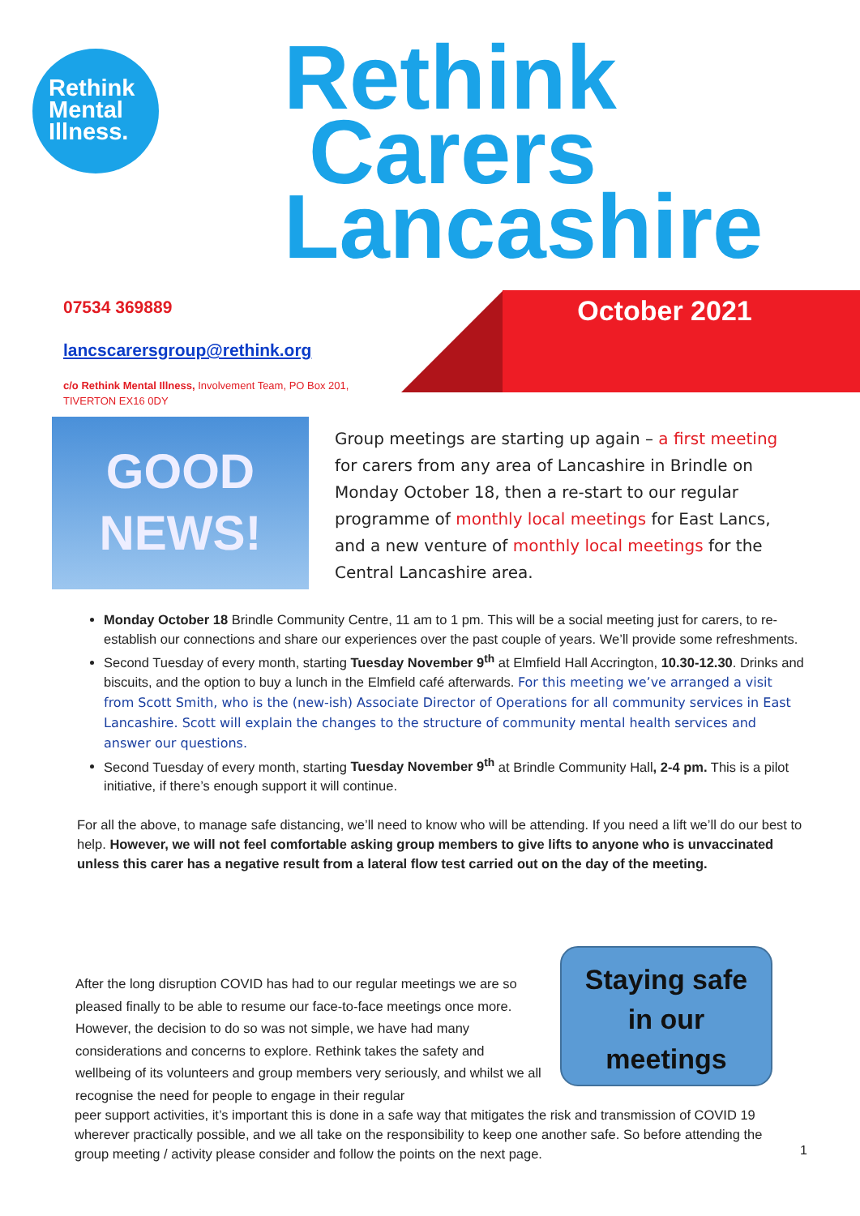Rethink
Mental
Illness.
Rethink
Carers
Lancashire
October 2021
07534 369889
lancscarersgroup@rethink.org
c/o Rethink Mental Illness, Involvement Team, PO Box 201,
TIVERTON EX16 0DY
GOOD
NEWS!
Group meetings are starting up again – a first meeting for carers from any area of Lancashire in Brindle on Monday October 18, then a re-start to our regular programme of monthly local meetings for East Lancs, and a new venture of monthly local meetings for the Central Lancashire area.
Monday October 18 Brindle Community Centre, 11 am to 1 pm. This will be a social meeting just for carers, to re-establish our connections and share our experiences over the past couple of years. We’ll provide some refreshments.
Second Tuesday of every month, starting Tuesday November 9<sup>th</sup> at Elmfield Hall Accrington, 10.30-12.30. Drinks and biscuits, and the option to buy a lunch in the Elmfield café afterwards. For this meeting we’ve arranged a visit from Scott Smith, who is the (new-ish) Associate Director of Operations for all community services in East Lancashire. Scott will explain the changes to the structure of community mental health services and answer our questions.
Second Tuesday of every month, starting Tuesday November 9<sup>th</sup> at Brindle Community Hall, 2-4 pm. This is a pilot initiative, if there’s enough support it will continue.
For all the above, to manage safe distancing, we’ll need to know who will be attending. If you need a lift we’ll do our best to help. However, we will not feel comfortable asking group members to give lifts to anyone who is unvaccinated unless this carer has a negative result from a lateral flow test carried out on the day of the meeting.
After the long disruption COVID has had to our regular meetings we are so pleased finally to be able to resume our face-to-face meetings once more. However, the decision to do so was not simple, we have had many considerations and concerns to explore. Rethink takes the safety and wellbeing of its volunteers and group members very seriously, and whilst we all recognise the need for people to engage in their regular
Staying safe
in our
meetings
peer support activities, it’s important this is done in a safe way that mitigates the risk and transmission of COVID 19 wherever practically possible, and we all take on the responsibility to keep one another safe. So before attending the group meeting / activity please consider and follow the points on the next page.
1